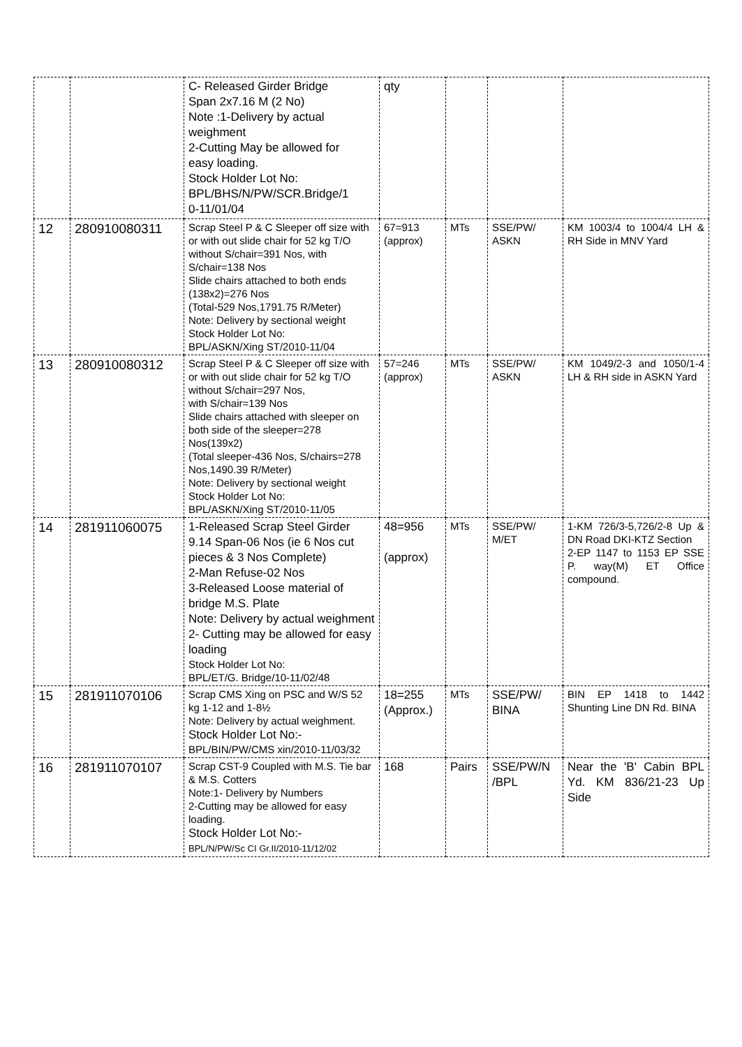| | | C- Released Girder Bridge Span 2x7.16 M (2 No) Note :1-Delivery by actual weighment 2-Cutting May be allowed for easy loading. Stock Holder Lot No: BPL/BHS/N/PW/SCR.Bridge/1 0-11/01/04 | qty | | | |
| 12 | 280910080311 | Scrap Steel P & C Sleeper off size with or with out slide chair for 52 kg T/O without S/chair=391 Nos, with S/chair=138 Nos Slide chairs attached to both ends (138x2)=276 Nos (Total-529 Nos,1791.75 R/Meter) Note: Delivery by sectional weight Stock Holder Lot No: BPL/ASKN/Xing ST/2010-11/04 | 67=913 (approx) | MTs | SSE/PW/ ASKN | KM 1003/4 to 1004/4 LH & RH Side in MNV Yard |
| 13 | 280910080312 | Scrap Steel P & C Sleeper off size with or with out slide chair for 52 kg T/O without S/chair=297 Nos, with S/chair=139 Nos Slide chairs attached with sleeper on both side of the sleeper=278 Nos(139x2) (Total sleeper-436 Nos, S/chairs=278 Nos,1490.39 R/Meter) Note: Delivery by sectional weight Stock Holder Lot No: BPL/ASKN/Xing ST/2010-11/05 | 57=246 (approx) | MTs | SSE/PW/ ASKN | KM 1049/2-3 and 1050/1-4 LH & RH side in ASKN Yard |
| 14 | 281911060075 | 1-Released Scrap Steel Girder 9.14 Span-06 Nos (ie 6 Nos cut pieces & 3 Nos Complete) 2-Man Refuse-02 Nos 3-Released Loose material of bridge M.S. Plate Note: Delivery by actual weighment 2- Cutting may be allowed for easy loading Stock Holder Lot No: BPL/ET/G. Bridge/10-11/02/48 | 48=956 (approx) | MTs | SSE/PW/ M/ET | 1-KM 726/3-5,726/2-8 Up & DN Road DKI-KTZ Section 2-EP 1147 to 1153 EP SSE P. way(M) ET Office compound. |
| 15 | 281911070106 | Scrap CMS Xing on PSC and W/S 52 kg 1-12 and 1-8½ Note: Delivery by actual weighment. Stock Holder Lot No:- BPL/BIN/PW/CMS xin/2010-11/03/32 | 18=255 (Approx.) | MTs | SSE/PW/ BINA | BIN EP 1418 to 1442 Shunting Line DN Rd. BINA |
| 16 | 281911070107 | Scrap CST-9 Coupled with M.S. Tie bar & M.S. Cotters Note:1- Delivery by Numbers 2-Cutting may be allowed for easy loading. Stock Holder Lot No:- BPL/N/PW/Sc CI Gr.II/2010-11/12/02 | 168 | Pairs | SSE/PW/N /BPL | Near the 'B' Cabin BPL Yd. KM 836/21-23 Up Side |